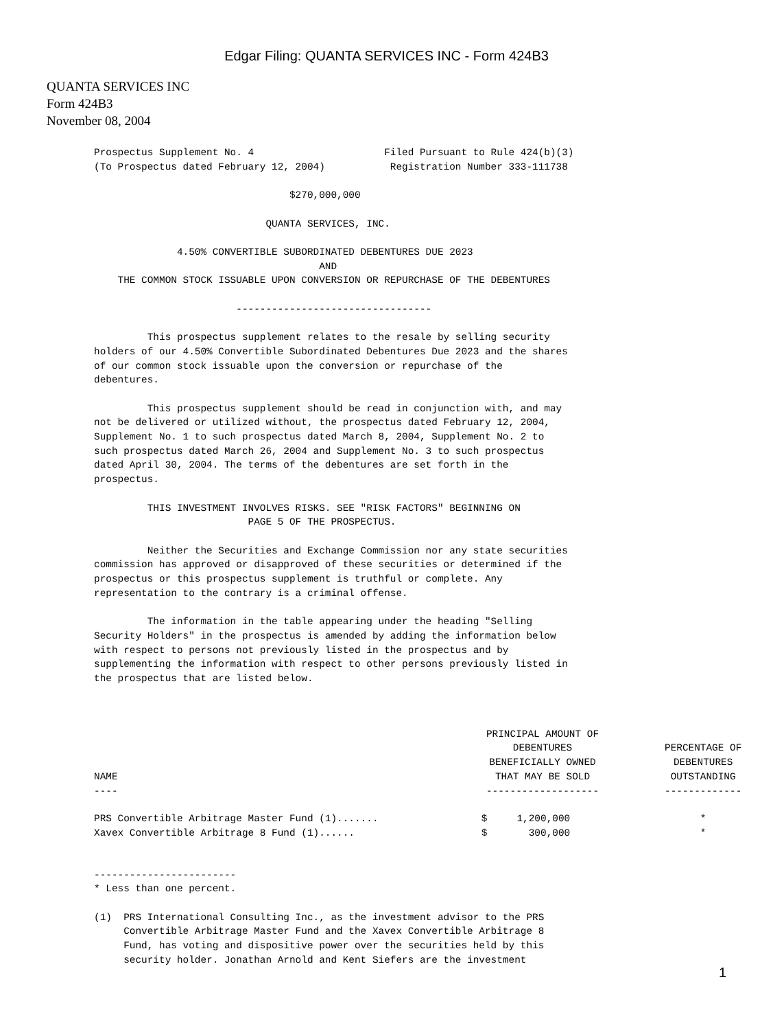Edgar Filing: QUANTA SERVICES INC - Form 424B3
QUANTA SERVICES INC
Form 424B3
November 08, 2004
Prospectus Supplement No. 4                      Filed Pursuant to Rule 424(b)(3)
(To Prospectus dated February 12, 2004)           Registration Number 333-111738

                                 $270,000,000

                             QUANTA SERVICES, INC.

              4.50% CONVERTIBLE SUBORDINATED DEBENTURES DUE 2023
                                      AND
    THE COMMON STOCK ISSUABLE UPON CONVERSION OR REPURCHASE OF THE DEBENTURES

                        ---------------------------------

         This prospectus supplement relates to the resale by selling security
holders of our 4.50% Convertible Subordinated Debentures Due 2023 and the shares
of our common stock issuable upon the conversion or repurchase of the
debentures.

         This prospectus supplement should be read in conjunction with, and may
not be delivered or utilized without, the prospectus dated February 12, 2004,
Supplement No. 1 to such prospectus dated March 8, 2004, Supplement No. 2 to
such prospectus dated March 26, 2004 and Supplement No. 3 to such prospectus
dated April 30, 2004. The terms of the debentures are set forth in the
prospectus.

         THIS INVESTMENT INVOLVES RISKS. SEE "RISK FACTORS" BEGINNING ON
                          PAGE 5 OF THE PROSPECTUS.

         Neither the Securities and Exchange Commission nor any state securities
commission has approved or disapproved of these securities or determined if the
prospectus or this prospectus supplement is truthful or complete. Any
representation to the contrary is a criminal offense.

         The information in the table appearing under the heading "Selling
Security Holders" in the prospectus is amended by adding the information below
with respect to persons not previously listed in the prospectus and by
supplementing the information with respect to other persons previously listed in
the prospectus that are listed below.
| NAME ---- | PRINCIPAL AMOUNT OF DEBENTURES BENEFICIALLY OWNED THAT MAY BE SOLD ------------------- | | PERCENTAGE OF DEBENTURES OUTSTANDING ------------- |
| --- | --- | --- | --- |
| PRS Convertible Arbitrage Master Fund (1)....... | $ 1,200,000 | | * |
| Xavex Convertible Arbitrage 8 Fund (1)...... | $ 300,000 | | * |
------------------------
* Less than one percent.

(1)  PRS International Consulting Inc., as the investment advisor to the PRS
     Convertible Arbitrage Master Fund and the Xavex Convertible Arbitrage 8
     Fund, has voting and dispositive power over the securities held by this
     security holder. Jonathan Arnold and Kent Siefers are the investment
1